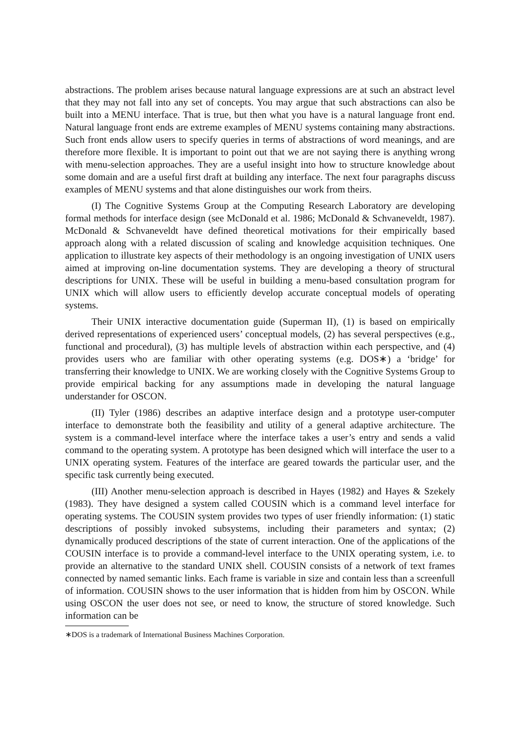abstractions. The problem arises because natural language expressions are at such an abstract level that they may not fall into any set of concepts. You may argue that such abstractions can also be built into a MENU interface. That is true, but then what you have is a natural language front end. Natural language front ends are extreme examples of MENU systems containing many abstractions. Such front ends allow users to specify queries in terms of abstractions of word meanings, and are therefore more flexible. It is important to point out that we are not saying there is anything wrong with menu-selection approaches. They are a useful insight into how to structure knowledge about some domain and are a useful first draft at building any interface. The next four paragraphs discuss examples of MENU systems and that alone distinguishes our work from theirs.
(I) The Cognitive Systems Group at the Computing Research Laboratory are developing formal methods for interface design (see McDonald et al. 1986; McDonald & Schvaneveldt, 1987). McDonald & Schvaneveldt have defined theoretical motivations for their empirically based approach along with a related discussion of scaling and knowledge acquisition techniques. One application to illustrate key aspects of their methodology is an ongoing investigation of UNIX users aimed at improving on-line documentation systems. They are developing a theory of structural descriptions for UNIX. These will be useful in building a menu-based consultation program for UNIX which will allow users to efficiently develop accurate conceptual models of operating systems.
Their UNIX interactive documentation guide (Superman II), (1) is based on empirically derived representations of experienced users’ conceptual models, (2) has several perspectives (e.g., functional and procedural), (3) has multiple levels of abstraction within each perspective, and (4) provides users who are familiar with other operating systems (e.g. DOS∗) a ‘bridge’ for transferring their knowledge to UNIX. We are working closely with the Cognitive Systems Group to provide empirical backing for any assumptions made in developing the natural language understander for OSCON.
(II) Tyler (1986) describes an adaptive interface design and a prototype user-computer interface to demonstrate both the feasibility and utility of a general adaptive architecture. The system is a command-level interface where the interface takes a user’s entry and sends a valid command to the operating system. A prototype has been designed which will interface the user to a UNIX operating system. Features of the interface are geared towards the particular user, and the specific task currently being executed.
(III) Another menu-selection approach is described in Hayes (1982) and Hayes & Szekely (1983). They have designed a system called COUSIN which is a command level interface for operating systems. The COUSIN system provides two types of user friendly information: (1) static descriptions of possibly invoked subsystems, including their parameters and syntax; (2) dynamically produced descriptions of the state of current interaction. One of the applications of the COUSIN interface is to provide a command-level interface to the UNIX operating system, i.e. to provide an alternative to the standard UNIX shell. COUSIN consists of a network of text frames connected by named semantic links. Each frame is variable in size and contain less than a screenfull of information. COUSIN shows to the user information that is hidden from him by OSCON. While using OSCON the user does not see, or need to know, the structure of stored knowledge. Such information can be
∗DOS is a trademark of International Business Machines Corporation.